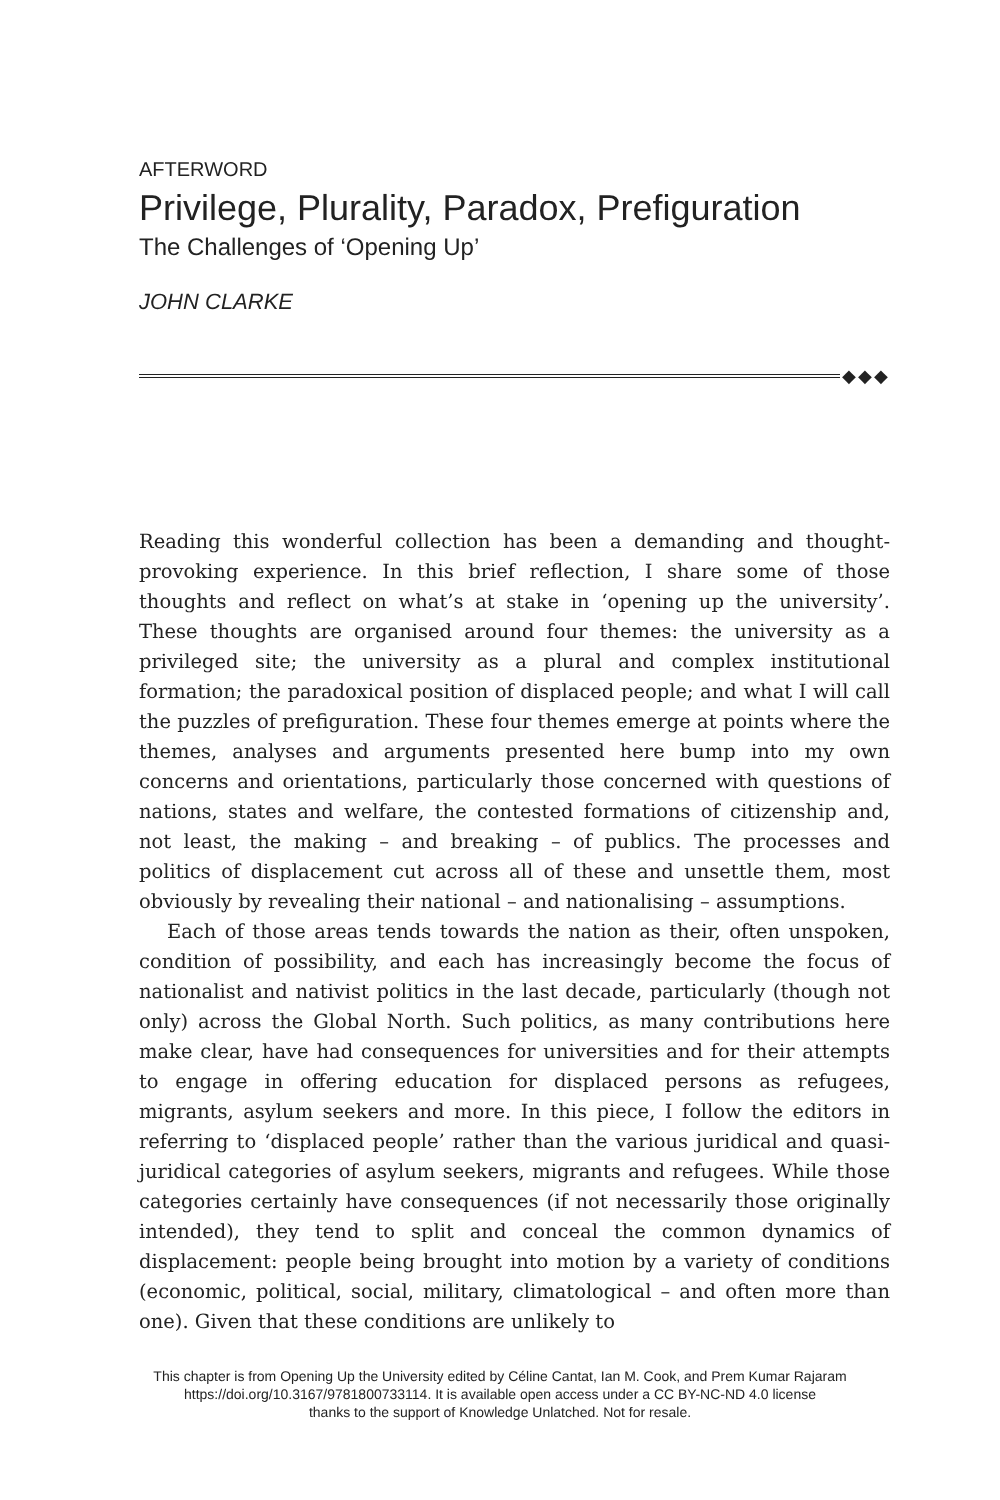AFTERWORD
Privilege, Plurality, Paradox, Prefiguration
The Challenges of ‘Opening Up’
JOHN CLARKE
◆◆◆
Reading this wonderful collection has been a demanding and thought-provoking experience. In this brief reflection, I share some of those thoughts and reflect on what’s at stake in ‘opening up the university’. These thoughts are organised around four themes: the university as a privileged site; the university as a plural and complex institutional formation; the paradoxical position of displaced people; and what I will call the puzzles of prefiguration. These four themes emerge at points where the themes, analyses and arguments presented here bump into my own concerns and orientations, particularly those concerned with questions of nations, states and welfare, the contested formations of citizenship and, not least, the making – and breaking – of publics. The processes and politics of displacement cut across all of these and unsettle them, most obviously by revealing their national – and nationalising – assumptions.
Each of those areas tends towards the nation as their, often unspoken, condition of possibility, and each has increasingly become the focus of nationalist and nativist politics in the last decade, particularly (though not only) across the Global North. Such politics, as many contributions here make clear, have had consequences for universities and for their attempts to engage in offering education for displaced persons as refugees, migrants, asylum seekers and more. In this piece, I follow the editors in referring to ‘displaced people’ rather than the various juridical and quasi-juridical categories of asylum seekers, migrants and refugees. While those categories certainly have consequences (if not necessarily those originally intended), they tend to split and conceal the common dynamics of displacement: people being brought into motion by a variety of conditions (economic, political, social, military, climatological – and often more than one). Given that these conditions are unlikely to
This chapter is from Opening Up the University edited by Céline Cantat, Ian M. Cook, and Prem Kumar Rajaram
https://doi.org/10.3167/9781800733114. It is available open access under a CC BY-NC-ND 4.0 license
thanks to the support of Knowledge Unlatched. Not for resale.